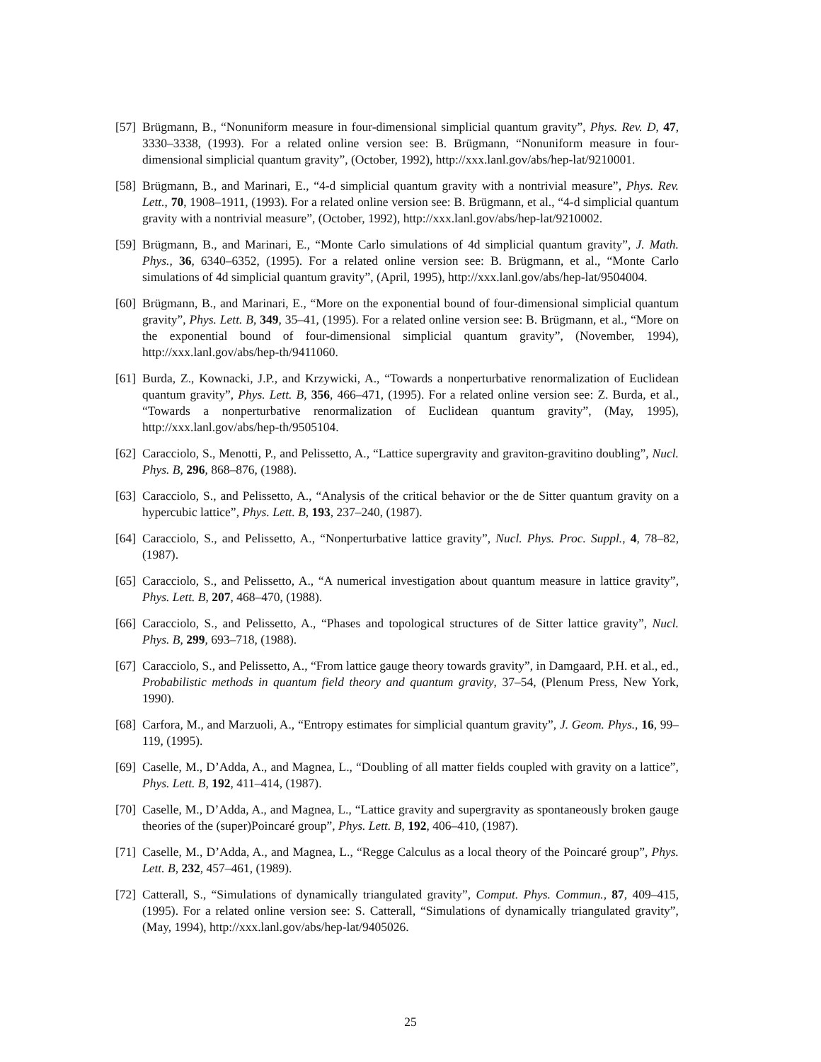[57] Brügmann, B., “Nonuniform measure in four-dimensional simplicial quantum gravity”, Phys. Rev. D, 47, 3330–3338, (1993). For a related online version see: B. Brügmann, “Nonuniform measure in four-dimensional simplicial quantum gravity”, (October, 1992), http://xxx.lanl.gov/abs/hep-lat/9210001.
[58] Brügmann, B., and Marinari, E., “4-d simplicial quantum gravity with a nontrivial measure”, Phys. Rev. Lett., 70, 1908–1911, (1993). For a related online version see: B. Brügmann, et al., “4-d simplicial quantum gravity with a nontrivial measure”, (October, 1992), http://xxx.lanl.gov/abs/hep-lat/9210002.
[59] Brügmann, B., and Marinari, E., “Monte Carlo simulations of 4d simplicial quantum gravity”, J. Math. Phys., 36, 6340–6352, (1995). For a related online version see: B. Brügmann, et al., “Monte Carlo simulations of 4d simplicial quantum gravity”, (April, 1995), http://xxx.lanl.gov/abs/hep-lat/9504004.
[60] Brügmann, B., and Marinari, E., “More on the exponential bound of four-dimensional simplicial quantum gravity”, Phys. Lett. B, 349, 35–41, (1995). For a related online version see: B. Brügmann, et al., “More on the exponential bound of four-dimensional simplicial quantum gravity”, (November, 1994), http://xxx.lanl.gov/abs/hep-th/9411060.
[61] Burda, Z., Kownacki, J.P., and Krzywicki, A., “Towards a nonperturbative renormalization of Euclidean quantum gravity”, Phys. Lett. B, 356, 466–471, (1995). For a related online version see: Z. Burda, et al., “Towards a nonperturbative renormalization of Euclidean quantum gravity”, (May, 1995), http://xxx.lanl.gov/abs/hep-th/9505104.
[62] Caracciolo, S., Menotti, P., and Pelissetto, A., “Lattice supergravity and graviton-gravitino doubling”, Nucl. Phys. B, 296, 868–876, (1988).
[63] Caracciolo, S., and Pelissetto, A., “Analysis of the critical behavior or the de Sitter quantum gravity on a hypercubic lattice”, Phys. Lett. B, 193, 237–240, (1987).
[64] Caracciolo, S., and Pelissetto, A., “Nonperturbative lattice gravity”, Nucl. Phys. Proc. Suppl., 4, 78–82, (1987).
[65] Caracciolo, S., and Pelissetto, A., “A numerical investigation about quantum measure in lattice gravity”, Phys. Lett. B, 207, 468–470, (1988).
[66] Caracciolo, S., and Pelissetto, A., “Phases and topological structures of de Sitter lattice gravity”, Nucl. Phys. B, 299, 693–718, (1988).
[67] Caracciolo, S., and Pelissetto, A., “From lattice gauge theory towards gravity”, in Damgaard, P.H. et al., ed., Probabilistic methods in quantum field theory and quantum gravity, 37–54, (Plenum Press, New York, 1990).
[68] Carfora, M., and Marzuoli, A., “Entropy estimates for simplicial quantum gravity”, J. Geom. Phys., 16, 99–119, (1995).
[69] Caselle, M., D’Adda, A., and Magnea, L., “Doubling of all matter fields coupled with gravity on a lattice”, Phys. Lett. B, 192, 411–414, (1987).
[70] Caselle, M., D’Adda, A., and Magnea, L., “Lattice gravity and supergravity as spontaneously broken gauge theories of the (super)Poincaré group”, Phys. Lett. B, 192, 406–410, (1987).
[71] Caselle, M., D’Adda, A., and Magnea, L., “Regge Calculus as a local theory of the Poincaré group”, Phys. Lett. B, 232, 457–461, (1989).
[72] Catterall, S., “Simulations of dynamically triangulated gravity”, Comput. Phys. Commun., 87, 409–415, (1995). For a related online version see: S. Catterall, “Simulations of dynamically triangulated gravity”, (May, 1994), http://xxx.lanl.gov/abs/hep-lat/9405026.
25